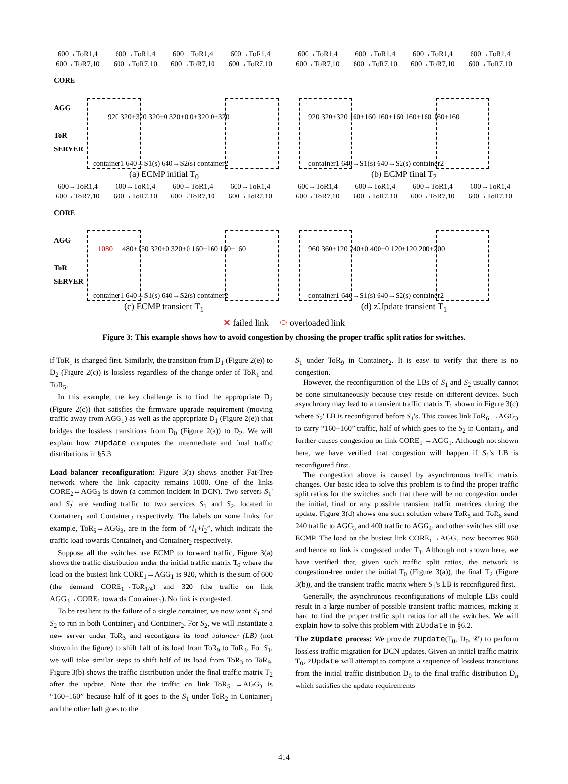600→ToR1,4
600→ToR7,10
600→ToR1,4
600→ToR7,10
600→ToR1,4
600→ToR7,10
600→ToR1,4
600→ToR7,10
CORE
AGG
ToR
SERVER
920 320+320 320+0 320+0 0+320 0+320
container1 640→S1(s) 640→S2(s) container2
(a) ECMP initial T<sub>0</sub>
600→ToR1,4
600→ToR7,10
600→ToR1,4
600→ToR7,10
600→ToR1,4
600→ToR7,10
600→ToR1,4
600→ToR7,10
920 320+320 160+160 160+160 160+160 160+160
container1 640→S1(s) 640→S2(s) container2
(b) ECMP final T<sub>2</sub>
600→ToR1,4
600→ToR7,10
600→ToR1,4
600→ToR7,10
600→ToR1,4
600→ToR7,10
600→ToR1,4
600→ToR7,10
CORE
AGG
ToR
SERVER
1080
480+160 320+0 320+0 160+160 160+160
container1 640→S1(s) 640→S2(s) container2
(c) ECMP transient T<sub>1</sub>
600→ToR1,4
600→ToR7,10
600→ToR1,4
600→ToR7,10
600→ToR1,4
600→ToR7,10
600→ToR1,4
600→ToR7,10
960 360+120 240+0 400+0 120+120 200+200
container1 640→S1(s) 640→S2(s) container2
(d) zUpdate transient T<sub>1</sub>
✕ failed link ⬭ overloaded link
Figure 3: This example shows how to avoid congestion by choosing the proper traffic split ratios for switches.
if ToR<sub>1</sub> is changed first. Similarly, the transition from D<sub>1</sub> (Figure 2(e)) to D<sub>2</sub> (Figure 2(c)) is lossless regardless of the change order of ToR<sub>1</sub> and ToR<sub>5</sub>.
In this example, the key challenge is to find the appropriate D<sub>2</sub> (Figure 2(c)) that satisfies the firmware upgrade requirement (moving traffic away from AGG<sub>1</sub>) as well as the appropriate D<sub>1</sub> (Figure 2(e)) that bridges the lossless transitions from D<sub>0</sub> (Figure 2(a)) to D<sub>2</sub>. We will explain how zUpdate computes the intermediate and final traffic distributions in §5.3.
Load balancer reconfiguration: Figure 3(a) shows another Fat-Tree network where the link capacity remains 1000. One of the links CORE<sub>2</sub>↔AGG<sub>3</sub> is down (a common incident in DCN). Two servers S<sub>1</sub>' and S<sub>2</sub>' are sending traffic to two services S<sub>1</sub> and S<sub>2</sub>, located in Container<sub>1</sub> and Container<sub>2</sub> respectively. The labels on some links, for example, ToR<sub>5</sub>→AGG<sub>3</sub>, are in the form of “l<sub>1</sub>+l<sub>2</sub>”, which indicate the traffic load towards Container<sub>1</sub> and Container<sub>2</sub> respectively.
Suppose all the switches use ECMP to forward traffic, Figure 3(a) shows the traffic distribution under the initial traffic matrix T<sub>0</sub> where the load on the busiest link CORE<sub>1</sub>→AGG<sub>1</sub> is 920, which is the sum of 600 (the demand CORE<sub>1</sub>→ToR<sub>1/4</sub>) and 320 (the traffic on link AGG<sub>3</sub>→CORE<sub>1</sub> towards Container<sub>1</sub>). No link is congested.
To be resilient to the failure of a single container, we now want S<sub>1</sub> and S<sub>2</sub> to run in both Container<sub>1</sub> and Container<sub>2</sub>. For S<sub>2</sub>, we will instantiate a new server under ToR<sub>3</sub> and reconfigure its load balancer (LB) (not shown in the figure) to shift half of its load from ToR<sub>9</sub> to ToR<sub>3</sub>. For S<sub>1</sub>, we will take similar steps to shift half of its load from ToR<sub>3</sub> to ToR<sub>9</sub>. Figure 3(b) shows the traffic distribution under the final traffic matrix T<sub>2</sub> after the update. Note that the traffic on link ToR<sub>5</sub> →AGG<sub>3</sub> is “160+160” because half of it goes to the S<sub>1</sub> under ToR<sub>2</sub> in Container<sub>1</sub> and the other half goes to the
S<sub>1</sub> under ToR<sub>9</sub> in Container<sub>2</sub>. It is easy to verify that there is no congestion.
However, the reconfiguration of the LBs of S<sub>1</sub> and S<sub>2</sub> usually cannot be done simultaneously because they reside on different devices. Such asynchrony may lead to a transient traffic matrix T<sub>1</sub> shown in Figure 3(c) where S<sub>2</sub>' LB is reconfigured before S<sub>1</sub>'s. This causes link ToR<sub>6</sub> →AGG<sub>3</sub> to carry “160+160” traffic, half of which goes to the S<sub>2</sub> in Contain<sub>1</sub>, and further causes congestion on link CORE<sub>1</sub> →AGG<sub>1</sub>. Although not shown here, we have verified that congestion will happen if S<sub>1</sub>'s LB is reconfigured first.
The congestion above is caused by asynchronous traffic matrix changes. Our basic idea to solve this problem is to find the proper traffic split ratios for the switches such that there will be no congestion under the initial, final or any possible transient traffic matrices during the update. Figure 3(d) shows one such solution where ToR<sub>5</sub> and ToR<sub>6</sub> send 240 traffic to AGG<sub>3</sub> and 400 traffic to AGG<sub>4</sub>, and other switches still use ECMP. The load on the busiest link CORE<sub>1</sub>→AGG<sub>1</sub> now becomes 960 and hence no link is congested under T<sub>1</sub>. Although not shown here, we have verified that, given such traffic split ratios, the network is congestion-free under the initial T<sub>0</sub> (Figure 3(a)), the final T<sub>2</sub> (Figure 3(b)), and the transient traffic matrix where S<sub>1</sub>'s LB is reconfigured first.
Generally, the asynchronous reconfigurations of multiple LBs could result in a large number of possible transient traffic matrices, making it hard to find the proper traffic split ratios for all the switches. We will explain how to solve this problem with zUpdate in §6.2.
The zUpdate process: We provide zUpdate(T<sub>0</sub>, D<sub>0</sub>, 𝒞) to perform lossless traffic migration for DCN updates. Given an initial traffic matrix T<sub>0</sub>, zUpdate will attempt to compute a sequence of lossless transitions from the initial traffic distribution D<sub>0</sub> to the final traffic distribution D<sub>n</sub> which satisfies the update requirements
414